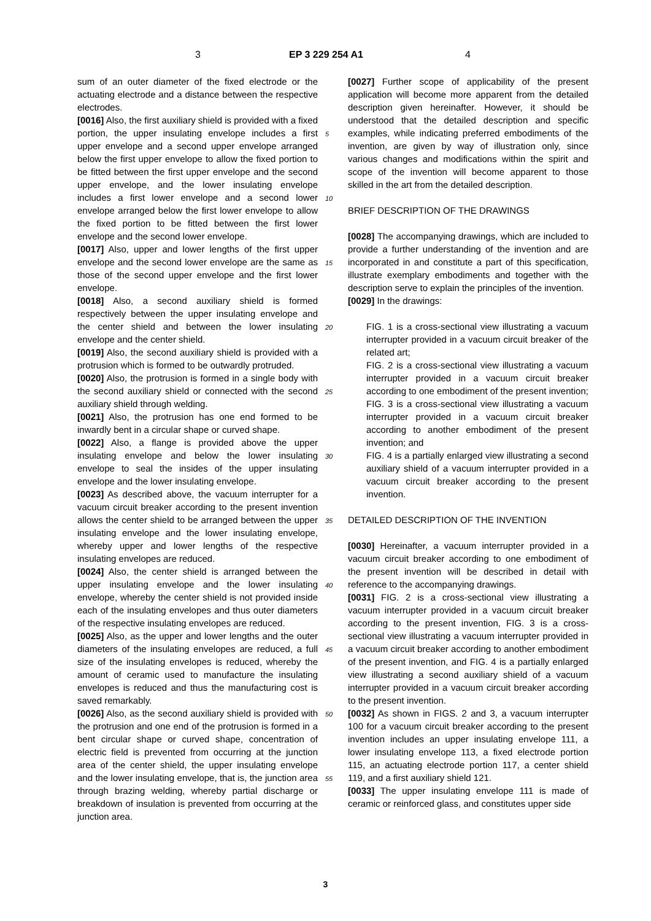3 EP 3 229 254 A1 4
sum of an outer diameter of the fixed electrode or the actuating electrode and a distance between the respective electrodes.
[0016] Also, the first auxiliary shield is provided with a fixed portion, the upper insulating envelope includes a first upper envelope and a second upper envelope arranged below the first upper envelope to allow the fixed portion to be fitted between the first upper envelope and the second upper envelope, and the lower insulating envelope includes a first lower envelope and a second lower envelope arranged below the first lower envelope to allow the fixed portion to be fitted between the first lower envelope and the second lower envelope.
[0017] Also, upper and lower lengths of the first upper envelope and the second lower envelope are the same as those of the second upper envelope and the first lower envelope.
[0018] Also, a second auxiliary shield is formed respectively between the upper insulating envelope and the center shield and between the lower insulating envelope and the center shield.
[0019] Also, the second auxiliary shield is provided with a protrusion which is formed to be outwardly protruded.
[0020] Also, the protrusion is formed in a single body with the second auxiliary shield or connected with the second auxiliary shield through welding.
[0021] Also, the protrusion has one end formed to be inwardly bent in a circular shape or curved shape.
[0022] Also, a flange is provided above the upper insulating envelope and below the lower insulating envelope to seal the insides of the upper insulating envelope and the lower insulating envelope.
[0023] As described above, the vacuum interrupter for a vacuum circuit breaker according to the present invention allows the center shield to be arranged between the upper insulating envelope and the lower insulating envelope, whereby upper and lower lengths of the respective insulating envelopes are reduced.
[0024] Also, the center shield is arranged between the upper insulating envelope and the lower insulating envelope, whereby the center shield is not provided inside each of the insulating envelopes and thus outer diameters of the respective insulating envelopes are reduced.
[0025] Also, as the upper and lower lengths and the outer diameters of the insulating envelopes are reduced, a full size of the insulating envelopes is reduced, whereby the amount of ceramic used to manufacture the insulating envelopes is reduced and thus the manufacturing cost is saved remarkably.
[0026] Also, as the second auxiliary shield is provided with the protrusion and one end of the protrusion is formed in a bent circular shape or curved shape, concentration of electric field is prevented from occurring at the junction area of the center shield, the upper insulating envelope and the lower insulating envelope, that is, the junction area through brazing welding, whereby partial discharge or breakdown of insulation is prevented from occurring at the junction area.
5
10
15
20
25
30
35
40
45
50
55
[0027] Further scope of applicability of the present application will become more apparent from the detailed description given hereinafter. However, it should be understood that the detailed description and specific examples, while indicating preferred embodiments of the invention, are given by way of illustration only, since various changes and modifications within the spirit and scope of the invention will become apparent to those skilled in the art from the detailed description.
BRIEF DESCRIPTION OF THE DRAWINGS
[0028] The accompanying drawings, which are included to provide a further understanding of the invention and are incorporated in and constitute a part of this specification, illustrate exemplary embodiments and together with the description serve to explain the principles of the invention.
[0029] In the drawings:
FIG. 1 is a cross-sectional view illustrating a vacuum interrupter provided in a vacuum circuit breaker of the related art;
FIG. 2 is a cross-sectional view illustrating a vacuum interrupter provided in a vacuum circuit breaker according to one embodiment of the present invention;
FIG. 3 is a cross-sectional view illustrating a vacuum interrupter provided in a vacuum circuit breaker according to another embodiment of the present invention; and
FIG. 4 is a partially enlarged view illustrating a second auxiliary shield of a vacuum interrupter provided in a vacuum circuit breaker according to the present invention.
DETAILED DESCRIPTION OF THE INVENTION
[0030] Hereinafter, a vacuum interrupter provided in a vacuum circuit breaker according to one embodiment of the present invention will be described in detail with reference to the accompanying drawings.
[0031] FIG. 2 is a cross-sectional view illustrating a vacuum interrupter provided in a vacuum circuit breaker according to the present invention, FIG. 3 is a cross-sectional view illustrating a vacuum interrupter provided in a vacuum circuit breaker according to another embodiment of the present invention, and FIG. 4 is a partially enlarged view illustrating a second auxiliary shield of a vacuum interrupter provided in a vacuum circuit breaker according to the present invention.
[0032] As shown in FIGS. 2 and 3, a vacuum interrupter 100 for a vacuum circuit breaker according to the present invention includes an upper insulating envelope 111, a lower insulating envelope 113, a fixed electrode portion 115, an actuating electrode portion 117, a center shield 119, and a first auxiliary shield 121.
[0033] The upper insulating envelope 111 is made of ceramic or reinforced glass, and constitutes upper side
3